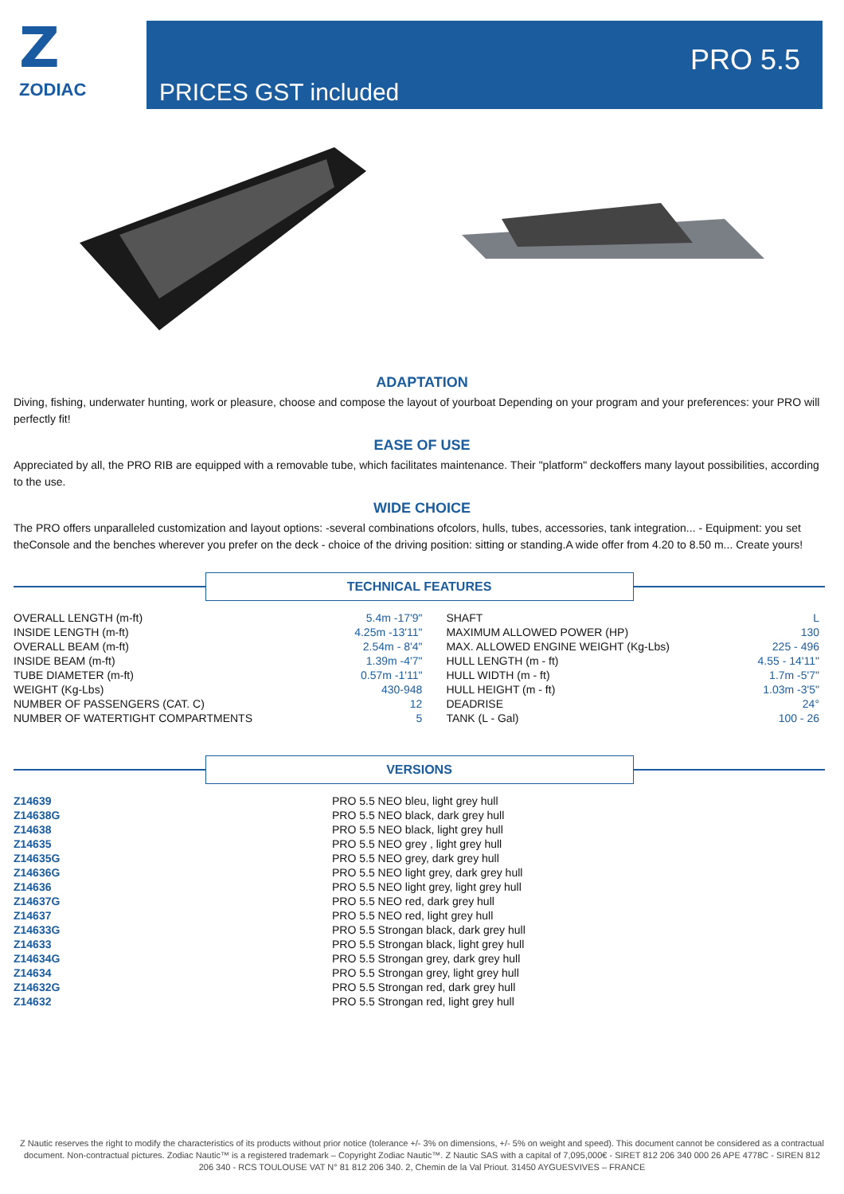Z
ZODIAC
PRO 5.5
PRICES GST included
ADAPTATION
Diving, fishing, underwater hunting, work or pleasure, choose and compose the layout of yourboat Depending on your program and your preferences: your PRO will perfectly fit!
EASE OF USE
Appreciated by all, the PRO RIB are equipped with a removable tube, which facilitates maintenance. Their "platform" deckoffers many layout possibilities, according to the use.
WIDE CHOICE
The PRO offers unparalleled customization and layout options: -several combinations ofcolors, hulls, tubes, accessories, tank integration... - Equipment: you set theConsole and the benches wherever you prefer on the deck - choice of the driving position: sitting or standing.A wide offer from 4.20 to 8.50 m... Create yours!
TECHNICAL FEATURES
| OVERALL LENGTH (m-ft) | 5.4m -17'9" | SHAFT | L |
| INSIDE LENGTH (m-ft) | 4.25m -13'11" | MAXIMUM ALLOWED POWER (HP) | 130 |
| OVERALL BEAM (m-ft) | 2.54m - 8'4" | MAX. ALLOWED ENGINE WEIGHT (Kg-Lbs) | 225 - 496 |
| INSIDE BEAM (m-ft) | 1.39m -4'7" | HULL LENGTH (m - ft) | 4.55 - 14'11" |
| TUBE DIAMETER (m-ft) | 0.57m -1'11" | HULL WIDTH (m - ft) | 1.7m -5'7" |
| WEIGHT (Kg-Lbs) | 430-948 | HULL HEIGHT (m - ft) | 1.03m -3'5" |
| NUMBER OF PASSENGERS (CAT. C) | 12 | DEADRISE | 24° |
| NUMBER OF WATERTIGHT COMPARTMENTS | 5 | TANK (L - Gal) | 100 - 26 |
VERSIONS
| Z14639 | PRO 5.5 NEO bleu, light grey hull |
| Z14638G | PRO 5.5 NEO black, dark grey hull |
| Z14638 | PRO 5.5 NEO black, light grey hull |
| Z14635 | PRO 5.5 NEO grey , light grey hull |
| Z14635G | PRO 5.5 NEO grey, dark grey hull |
| Z14636G | PRO 5.5 NEO light grey, dark grey hull |
| Z14636 | PRO 5.5 NEO light grey, light grey hull |
| Z14637G | PRO 5.5 NEO red, dark grey hull |
| Z14637 | PRO 5.5 NEO red, light grey hull |
| Z14633G | PRO 5.5 Strongan black, dark grey hull |
| Z14633 | PRO 5.5 Strongan black, light grey hull |
| Z14634G | PRO 5.5 Strongan grey, dark grey hull |
| Z14634 | PRO 5.5 Strongan grey, light grey hull |
| Z14632G | PRO 5.5 Strongan red, dark grey hull |
| Z14632 | PRO 5.5 Strongan red, light grey hull |
Z Nautic reserves the right to modify the characteristics of its products without prior notice (tolerance +/- 3% on dimensions, +/- 5% on weight and speed). This document cannot be considered as a contractual document. Non-contractual pictures. Zodiac Nautic™ is a registered trademark – Copyright Zodiac Nautic™. Z Nautic SAS with a capital of 7,095,000€ - SIRET 812 206 340 000 26 APE 4778C - SIREN 812 206 340 - RCS TOULOUSE VAT N° 81 812 206 340. 2, Chemin de la Val Priout. 31450 AYGUESVIVES – FRANCE